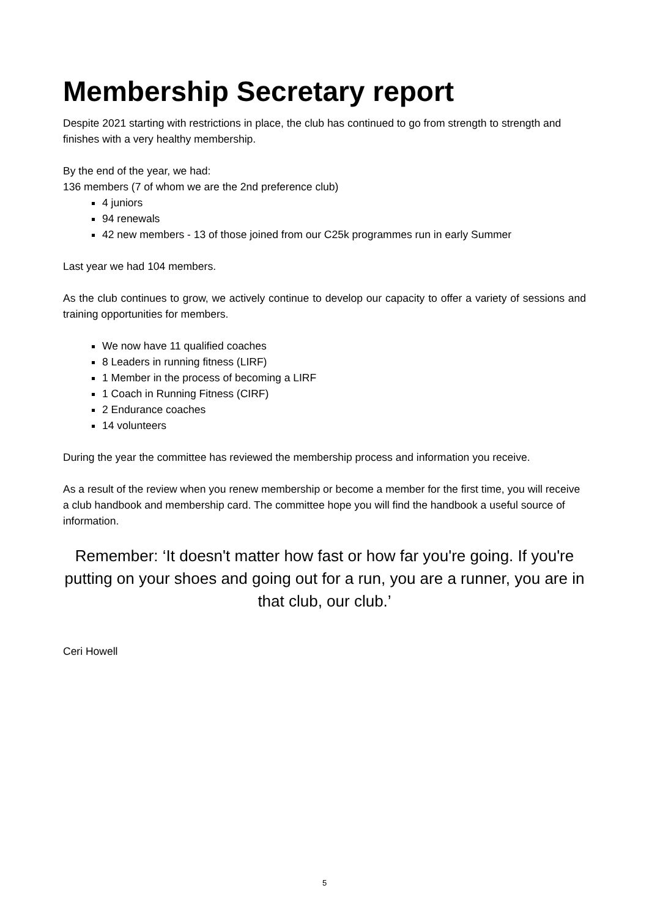Membership Secretary report
Despite 2021 starting with restrictions in place, the club has continued to go from strength to strength and finishes with a very healthy membership.
By the end of the year, we had:
136 members (7 of whom we are the 2nd preference club)
4 juniors
94 renewals
42 new members - 13 of those joined from our C25k programmes run in early Summer
Last year we had 104 members.
As the club continues to grow, we actively continue to develop our capacity to offer a variety of sessions and training opportunities for members.
We now have 11 qualified coaches
8 Leaders in running fitness (LIRF)
1 Member in the process of becoming a LIRF
1 Coach in Running Fitness (CIRF)
2 Endurance coaches
14 volunteers
During the year the committee has reviewed the membership process and information you receive.
As a result of the review when you renew membership or become a member for the first time, you will receive a club handbook and membership card. The committee hope you will find the handbook a useful source of information.
Remember: ‘It doesn't matter how fast or how far you're going. If you're putting on your shoes and going out for a run, you are a runner, you are in that club, our club.’
Ceri Howell
5